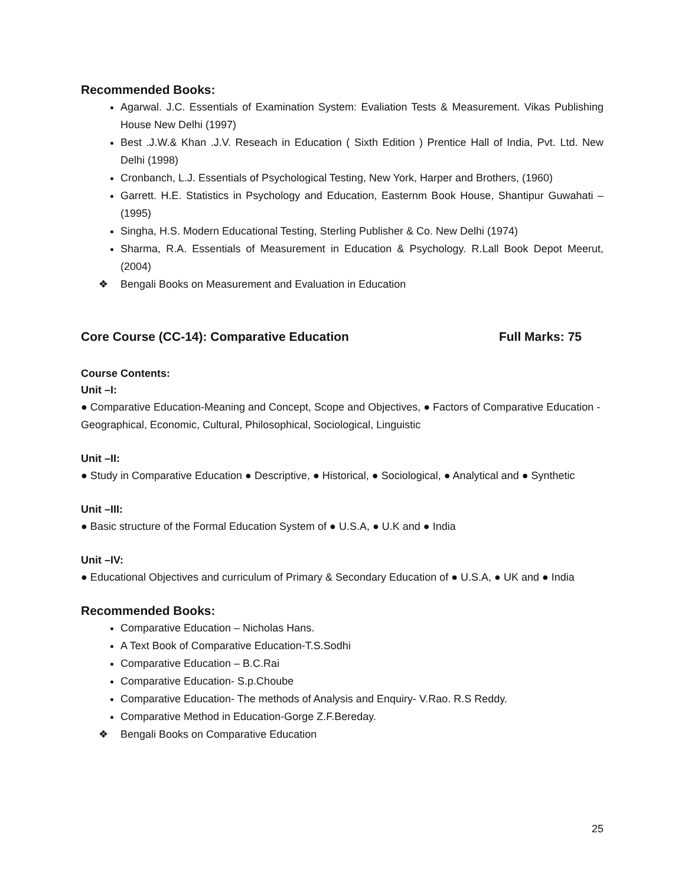Recommended Books:
Agarwal. J.C. Essentials of Examination System: Evaliation Tests & Measurement. Vikas Publishing House New Delhi (1997)
Best .J.W.& Khan .J.V. Reseach in Education ( Sixth Edition ) Prentice Hall of India, Pvt. Ltd. New Delhi (1998)
Cronbanch, L.J. Essentials of Psychological Testing, New York, Harper and Brothers, (1960)
Garrett. H.E. Statistics in Psychology and Education, Easternm Book House, Shantipur Guwahati – (1995)
Singha, H.S. Modern Educational Testing, Sterling Publisher & Co. New Delhi (1974)
Sharma, R.A. Essentials of Measurement in Education & Psychology. R.Lall Book Depot Meerut, (2004)
❖ Bengali Books on Measurement and Evaluation in Education
Core Course (CC-14): Comparative Education
Full Marks: 75
Course Contents:
Unit –I:
● Comparative Education-Meaning and Concept, Scope and Objectives, ● Factors of Comparative Education - Geographical, Economic, Cultural, Philosophical, Sociological, Linguistic
Unit –II:
● Study in Comparative Education ● Descriptive, ● Historical, ● Sociological, ● Analytical and ● Synthetic
Unit –III:
● Basic structure of the Formal Education System of ● U.S.A, ● U.K and ● India
Unit –IV:
● Educational Objectives and curriculum of Primary & Secondary Education of ● U.S.A, ● UK and ● India
Recommended Books:
Comparative Education – Nicholas Hans.
A Text Book of Comparative Education-T.S.Sodhi
Comparative Education – B.C.Rai
Comparative Education- S.p.Choube
Comparative Education- The methods of Analysis and Enquiry- V.Rao. R.S Reddy.
Comparative Method in Education-Gorge Z.F.Bereday.
❖ Bengali Books on Comparative Education
25